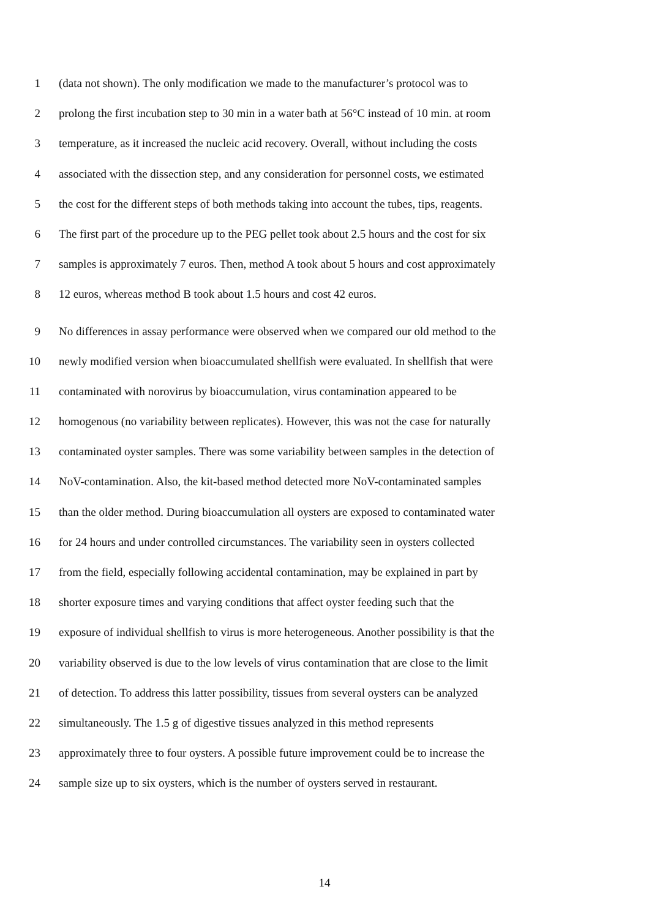1 (data not shown). The only modification we made to the manufacturer’s protocol was to
2 prolong the first incubation step to 30 min in a water bath at 56°C instead of 10 min. at room
3 temperature, as it increased the nucleic acid recovery. Overall, without including the costs
4 associated with the dissection step, and any consideration for personnel costs, we estimated
5 the cost for the different steps of both methods taking into account the tubes, tips, reagents.
6 The first part of the procedure up to the PEG pellet took about 2.5 hours and the cost for six
7 samples is approximately 7 euros. Then, method A took about 5 hours and cost approximately
8 12 euros, whereas method B took about 1.5 hours and cost 42 euros.
9 No differences in assay performance were observed when we compared our old method to the
10 newly modified version when bioaccumulated shellfish were evaluated. In shellfish that were
11 contaminated with norovirus by bioaccumulation, virus contamination appeared to be
12 homogenous (no variability between replicates). However, this was not the case for naturally
13 contaminated oyster samples. There was some variability between samples in the detection of
14 NoV-contamination. Also, the kit-based method detected more NoV-contaminated samples
15 than the older method. During bioaccumulation all oysters are exposed to contaminated water
16 for 24 hours and under controlled circumstances. The variability seen in oysters collected
17 from the field, especially following accidental contamination, may be explained in part by
18 shorter exposure times and varying conditions that affect oyster feeding such that the
19 exposure of individual shellfish to virus is more heterogeneous. Another possibility is that the
20 variability observed is due to the low levels of virus contamination that are close to the limit
21 of detection. To address this latter possibility, tissues from several oysters can be analyzed
22 simultaneously. The 1.5 g of digestive tissues analyzed in this method represents
23 approximately three to four oysters. A possible future improvement could be to increase the
24 sample size up to six oysters, which is the number of oysters served in restaurant.
14